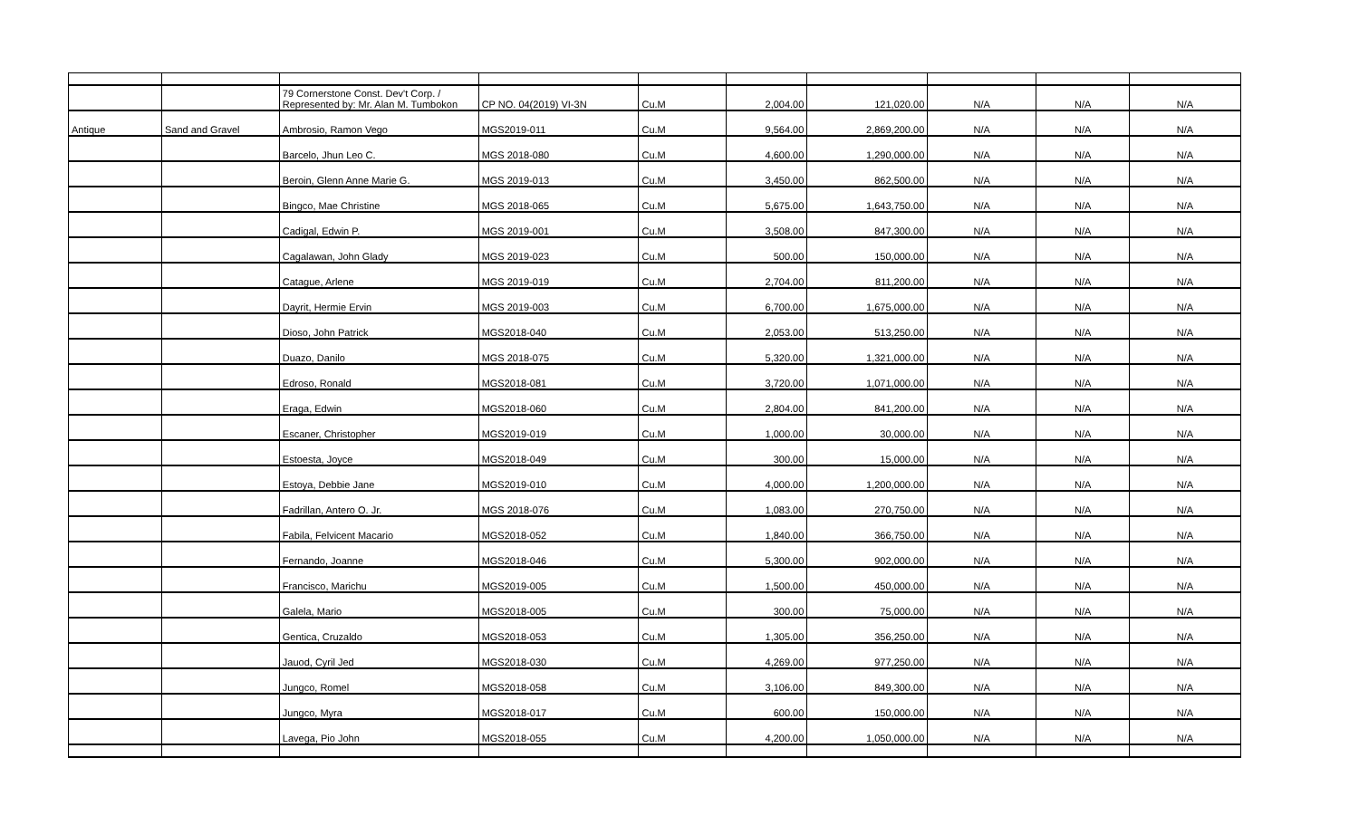| | | 79 Cornerstone Const. Dev't Corp. / Represented by: Mr. Alan M. Tumbokon | CP NO. 04(2019) VI-3N | Cu.M | 2,004.00 | 121,020.00 | N/A | N/A | N/A |
| Antique | Sand and Gravel | Ambrosio, Ramon Vego | MGS2019-011 | Cu.M | 9,564.00 | 2,869,200.00 | N/A | N/A | N/A |
| | | Barcelo, Jhun Leo C. | MGS 2018-080 | Cu.M | 4,600.00 | 1,290,000.00 | N/A | N/A | N/A |
| | | Beroin, Glenn Anne Marie G. | MGS 2019-013 | Cu.M | 3,450.00 | 862,500.00 | N/A | N/A | N/A |
| | | Bingco, Mae Christine | MGS 2018-065 | Cu.M | 5,675.00 | 1,643,750.00 | N/A | N/A | N/A |
| | | Cadigal, Edwin P. | MGS 2019-001 | Cu.M | 3,508.00 | 847,300.00 | N/A | N/A | N/A |
| | | Cagalawan, John Glady | MGS 2019-023 | Cu.M | 500.00 | 150,000.00 | N/A | N/A | N/A |
| | | Catague, Arlene | MGS 2019-019 | Cu.M | 2,704.00 | 811,200.00 | N/A | N/A | N/A |
| | | Dayrit, Hermie Ervin | MGS 2019-003 | Cu.M | 6,700.00 | 1,675,000.00 | N/A | N/A | N/A |
| | | Dioso, John Patrick | MGS2018-040 | Cu.M | 2,053.00 | 513,250.00 | N/A | N/A | N/A |
| | | Duazo, Danilo | MGS 2018-075 | Cu.M | 5,320.00 | 1,321,000.00 | N/A | N/A | N/A |
| | | Edroso, Ronald | MGS2018-081 | Cu.M | 3,720.00 | 1,071,000.00 | N/A | N/A | N/A |
| | | Eraga, Edwin | MGS2018-060 | Cu.M | 2,804.00 | 841,200.00 | N/A | N/A | N/A |
| | | Escaner, Christopher | MGS2019-019 | Cu.M | 1,000.00 | 30,000.00 | N/A | N/A | N/A |
| | | Estoesta, Joyce | MGS2018-049 | Cu.M | 300.00 | 15,000.00 | N/A | N/A | N/A |
| | | Estoya, Debbie Jane | MGS2019-010 | Cu.M | 4,000.00 | 1,200,000.00 | N/A | N/A | N/A |
| | | Fadrillan, Antero O. Jr. | MGS 2018-076 | Cu.M | 1,083.00 | 270,750.00 | N/A | N/A | N/A |
| | | Fabila, Felvicent Macario | MGS2018-052 | Cu.M | 1,840.00 | 366,750.00 | N/A | N/A | N/A |
| | | Fernando, Joanne | MGS2018-046 | Cu.M | 5,300.00 | 902,000.00 | N/A | N/A | N/A |
| | | Francisco, Marichu | MGS2019-005 | Cu.M | 1,500.00 | 450,000.00 | N/A | N/A | N/A |
| | | Galela, Mario | MGS2018-005 | Cu.M | 300.00 | 75,000.00 | N/A | N/A | N/A |
| | | Gentica, Cruzaldo | MGS2018-053 | Cu.M | 1,305.00 | 356,250.00 | N/A | N/A | N/A |
| | | Jauod, Cyril Jed | MGS2018-030 | Cu.M | 4,269.00 | 977,250.00 | N/A | N/A | N/A |
| | | Jungco, Romel | MGS2018-058 | Cu.M | 3,106.00 | 849,300.00 | N/A | N/A | N/A |
| | | Jungco, Myra | MGS2018-017 | Cu.M | 600.00 | 150,000.00 | N/A | N/A | N/A |
| | | Lavega, Pio John | MGS2018-055 | Cu.M | 4,200.00 | 1,050,000.00 | N/A | N/A | N/A |